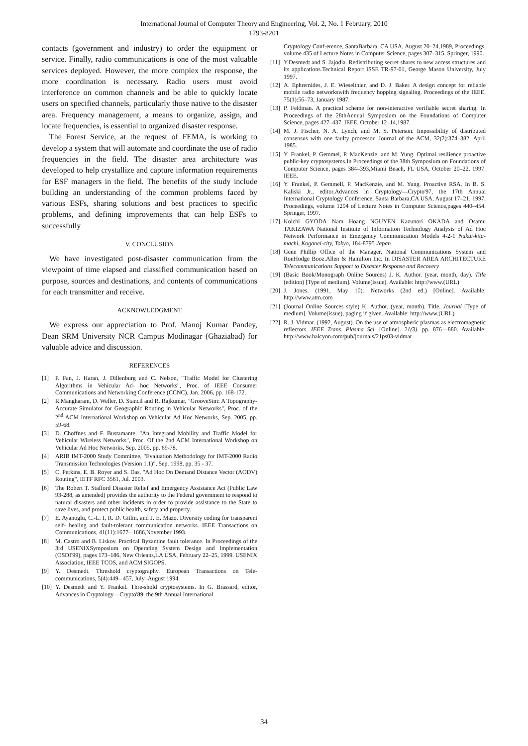International Journal of Computer Theory and Engineering, Vol. 2, No. 1 February, 2010
1793-8201
contacts (government and industry) to order the equipment or service. Finally, radio communications is one of the most valuable services deployed. However, the more complex the response, the more coordination is necessary. Radio users must avoid interference on common channels and be able to quickly locate users on specified channels, particularly those native to the disaster area. Frequency management, a means to organize, assign, and locate frequencies, is essential to organized disaster response.
The Forest Service, at the request of FEMA, is working to develop a system that will automate and coordinate the use of radio frequencies in the field. The disaster area architecture was developed to help crystallize and capture information requirements for ESF managers in the field. The benefits of the study include building an understanding of the common problems faced by various ESFs, sharing solutions and best practices to specific problems, and defining improvements that can help ESFs to successfully
V. CONCLUSION
We have investigated post-disaster communication from the viewpoint of time elapsed and classified communication based on purpose, sources and destinations, and contents of communications for each transmitter and receive.
ACKNOWLEDGMENT
We express our appreciation to Prof. Manoj Kumar Pandey, Dean SRM University NCR Campus Modinagar (Ghaziabad) for valuable advice and discussion.
REFERENCES
[1] P. Fan, J. Haran, J. Dillenburg and C. Nelson, "Traffic Model for Clustering Algorithms in Vehicular Ad- hoc Networks", Proc. of IEEE Consumer Communications and Networking Conference (CCNC), Jan. 2006, pp. 168-172.
[2] R.Mangharam, D. Weller, D. Stancil and R. Rajkumar, "GrooveSim: A Topography-Accurate Simulator for Geographic Routing in Vehicular Networks", Proc. of the 2<sup>nd</sup> ACM International Workshop on Vehicular Ad Hoc Networks, Sep. 2005, pp. 59-68.
[3] D. Choffnes and F. Bustamante, "An Integrand Mobility and Traffic Model for Vehicular Wireless Networks", Proc. Of the 2nd ACM International Workshop on Vehicular Ad Hoc Networks, Sep. 2005, pp. 69-78.
[4] ARIB IMT-2000 Study Committee, "Evaluation Methodology for IMT-2000 Radio Transmission Technologies (Version 1.1)", Sep. 1998, pp. 35 - 37.
[5] C. Perkins, E. B. Royer and S. Das, "Ad Hoc On Demand Distance Vector (AODV) Routing", IETF RFC 3561, Jul. 2003.
[6] The Robert T. Stafford Disaster Relief and Emergency Assistance Act (Public Law 93-288, as amended) provides the authority to the Federal government to respond to natural disasters and other incidents in order to provide assistance to the State to save lives, and protect public health, safety and property.
[7] E. Ayanoglu, C.-L. I, R. D. Gitlin, and J. E. Mazo. Diversity coding for transparent self- healing and fault-tolerant communication networks. IEEE Transactions on Communications, 41(11):1677– 1686,November 1993.
[8] M. Castro and B. Liskov. Practical Byzantine fault tolerance. In Proceedings of the 3rd USENIXSymposium on Operating System Design and Implementation (OSDI'99), pages 173–186, New Orleans,LA USA, February 22–25, 1999. USENIX Association, IEEE TCOS, and ACM SIGOPS.
[9] Y. Desmedt. Threshold cryptography. European Transactions on Tele-communications, 5(4):449– 457, July–August 1994.
[10] Y. Desmedt and Y. Frankel. Thre-shold cryptosystems. In G. Brassard, editor, Advances in Cryptology—Crypto'89, the 9th Annual International
Cryptology Conf-erence, SantaBarbara, CA USA, August 20–24,1989, Proceedings, volume 435 of Lecture Notes in Computer Science, pages 307–315. Springer, 1990.
[11] Y.Desmedt and S. Jajodia. Redistributing secret shares to new access structures and its applications.Technical Report ISSE TR-97-01, George Mason University, July 1997.
[12] A. Ephremides, J. E. Wieselthier, and D. J. Baker. A design concept for reliable mobile radio networkswith frequency hopping signaling. Proceedings of the IEEE, 75(1):56–73, January 1987.
[13] P. Feldman. A practical scheme for non-interactive verifiable secret sharing. In Proceedings of the 28thAnnual Symposium on the Foundations of Computer Science, pages 427–437. IEEE, October 12–14,1987.
[14] M. J. Fischer, N. A. Lynch, and M. S. Peterson. Impossibility of distributed consensus with one faulty processor. Journal of the ACM, 32(2):374–382, April 1985.
[15] Y. Frankel, P. Gemmel, P. MacKenzie, and M. Yung. Optimal resilience proactive public-key cryptosystems.In Proceedings of the 38th Symposium on Foundations of Computer Science, pages 384–393,Miami Beach, FL USA, October 20–22, 1997. IEEE.
[16] Y. Frankel, P. Gemmell, P. MacKenzie, and M. Yung. Proactive RSA. In B. S. Kaliski Jr., editor,Advances in Cryptology—Crypto'97, the 17th Annual International Cryptology Conference, Santa Barbara,CA USA, August 17–21, 1997, Proceedings, volume 1294 of Lecture Notes in Computer Science,pages 440–454. Springer, 1997.
[17] Koichi GYODA Nam Hoang NGUYEN Kazunori OKADA and Osamu TAKIZAWA National Institute of Information Technology Analysis of Ad Hoc Network Performance in Emergency Communication Models 4-2-1 Nukui-kita-machi, Koganei-city, Tokyo, 184-8795 Japan
[18] Gene Phillip Office of the Manager, National Communications System and RonHodge Booz.Allen & Hamilton Inc. In DISASTER AREA ARCHITECTURE Telecommunications Support to Disaster Response and Recovery
[19] (Basic Book/Monograph Online Sources) J. K. Author. (year, month, day). Title (edition) [Type of medium]. Volume(issue). Available: http://www.(URL)
[20] J. Jones. (1991, May 10). Networks (2nd ed.) [Online]. Available: http://www.atm.com
[21] (Journal Online Sources style) K. Author. (year, month). Title. Journal [Type of medium]. Volume(issue), paging if given. Available: http://www.(URL)
[22] R. J. Vidmar. (1992, August). On the use of atmospheric plasmas as electromagnetic reflectors. IEEE Trans. Plasma Sci. [Online]. 21(3). pp. 876—880. Available: http://www.halcyon.com/pub/journals/21ps03-vidmar
34